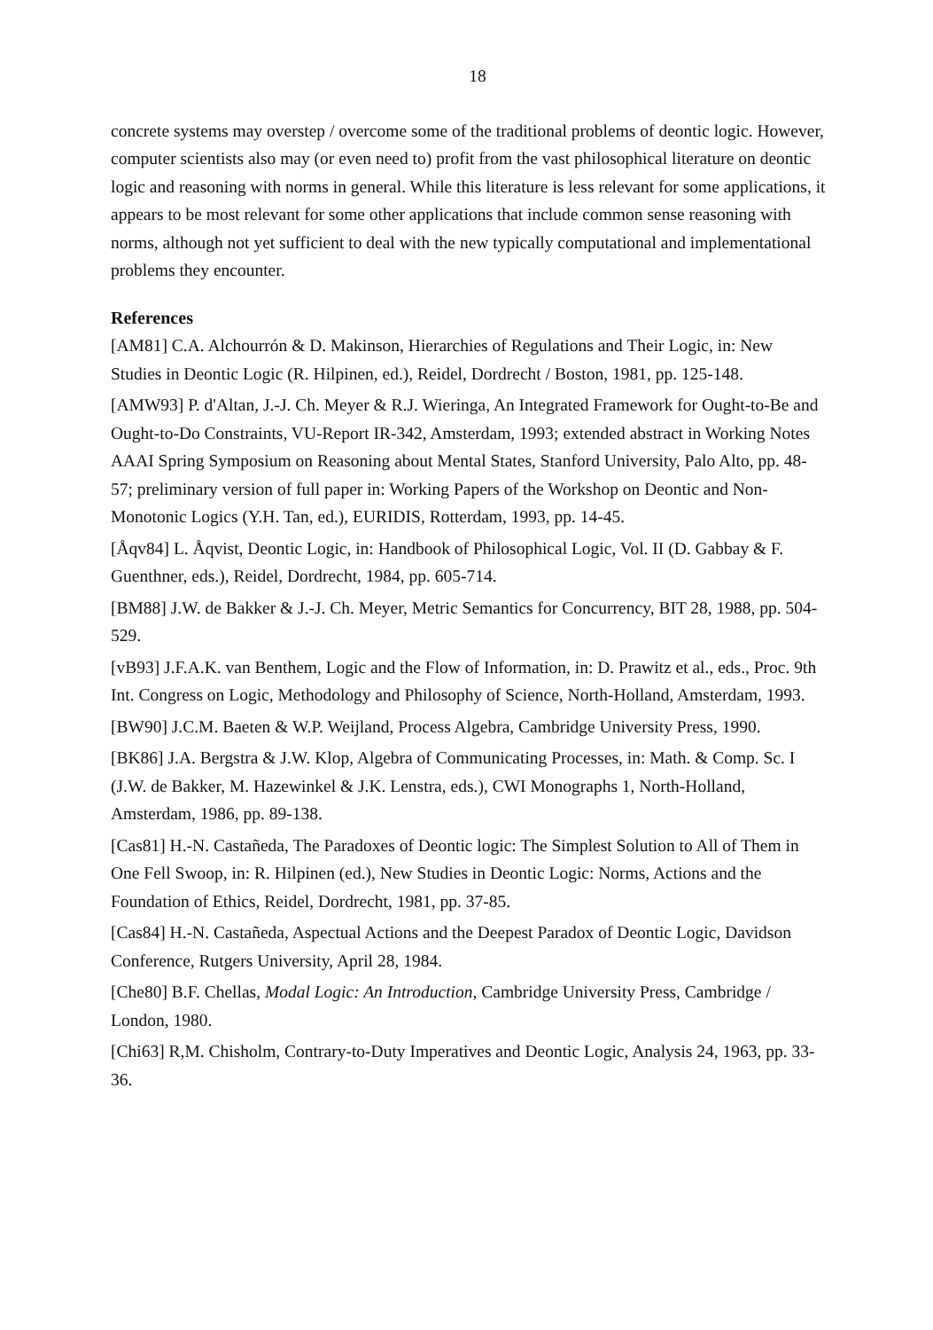18
concrete systems may overstep / overcome some of the traditional problems of deontic logic. However, computer scientists also may (or even need to) profit from the vast philosophical literature on deontic logic and reasoning with norms in general. While this literature is less relevant for some applications, it appears to be most relevant for some other applications that include common sense reasoning with norms, although not yet sufficient to deal with the new typically computational and implementational problems they encounter.
References
[AM81] C.A. Alchourrón & D. Makinson, Hierarchies of Regulations and Their Logic, in: New Studies in Deontic Logic (R. Hilpinen, ed.), Reidel, Dordrecht / Boston, 1981, pp. 125-148.
[AMW93] P. d'Altan, J.-J. Ch. Meyer & R.J. Wieringa, An Integrated Framework for Ought-to-Be and Ought-to-Do Constraints, VU-Report IR-342, Amsterdam, 1993; extended abstract in Working Notes AAAI Spring Symposium on Reasoning about Mental States, Stanford University, Palo Alto, pp. 48-57; preliminary version of full paper in: Working Papers of the Workshop on Deontic and Non-Monotonic Logics (Y.H. Tan, ed.), EURIDIS, Rotterdam, 1993, pp. 14-45.
[Åqv84] L. Åqvist, Deontic Logic, in: Handbook of Philosophical Logic, Vol. II (D. Gabbay & F. Guenthner, eds.), Reidel, Dordrecht, 1984, pp. 605-714.
[BM88] J.W. de Bakker & J.-J. Ch. Meyer, Metric Semantics for Concurrency, BIT 28, 1988, pp. 504-529.
[vB93] J.F.A.K. van Benthem, Logic and the Flow of Information, in: D. Prawitz et al., eds., Proc. 9th Int. Congress on Logic, Methodology and Philosophy of Science, North-Holland, Amsterdam, 1993.
[BW90] J.C.M. Baeten & W.P. Weijland, Process Algebra, Cambridge University Press, 1990.
[BK86] J.A. Bergstra & J.W. Klop, Algebra of Communicating Processes, in: Math. & Comp. Sc. I (J.W. de Bakker, M. Hazewinkel & J.K. Lenstra, eds.), CWI Monographs 1, North-Holland, Amsterdam, 1986, pp. 89-138.
[Cas81] H.-N. Castañeda, The Paradoxes of Deontic logic: The Simplest Solution to All of Them in One Fell Swoop, in: R. Hilpinen (ed.), New Studies in Deontic Logic: Norms, Actions and the Foundation of Ethics, Reidel, Dordrecht, 1981, pp. 37-85.
[Cas84] H.-N. Castañeda, Aspectual Actions and the Deepest Paradox of Deontic Logic, Davidson Conference, Rutgers University, April 28, 1984.
[Che80] B.F. Chellas, Modal Logic: An Introduction, Cambridge University Press, Cambridge / London, 1980.
[Chi63] R,M. Chisholm, Contrary-to-Duty Imperatives and Deontic Logic, Analysis 24, 1963, pp. 33-36.